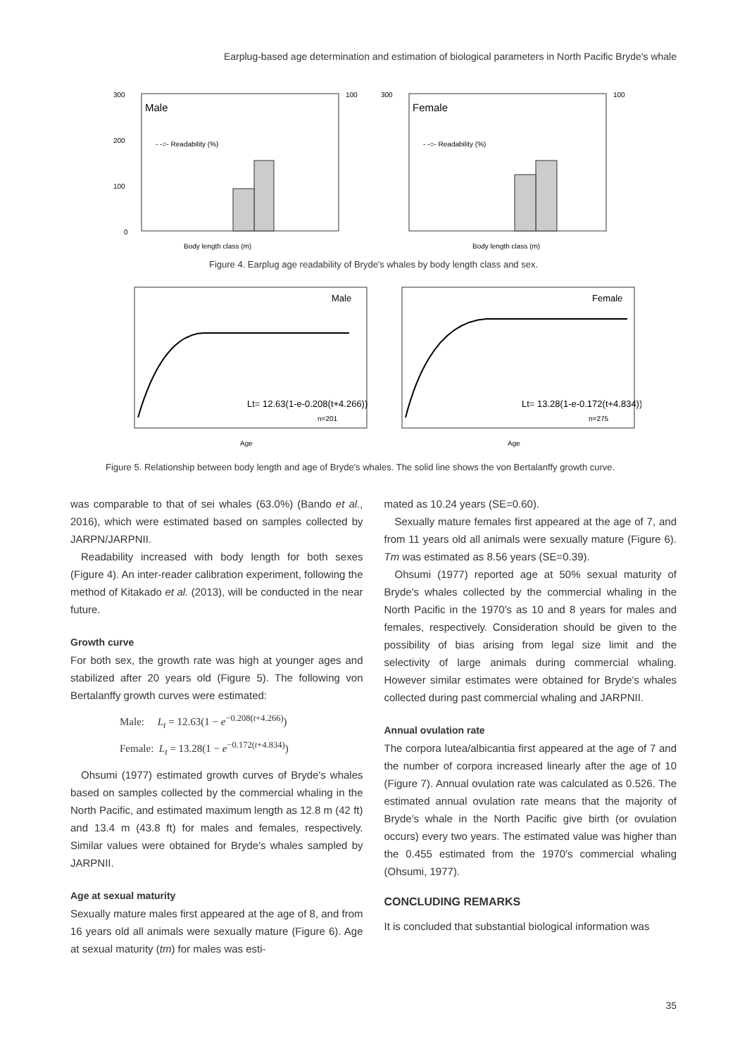Earplug-based age determination and estimation of biological parameters in North Pacific Bryde′s whale
300
200
100
0
Male
- -○- Readability (%)
Body length class (m)
100
300
Female
- -○- Readability (%)
Body length class (m)
100
Figure 4. Earplug age readability of Bryde′s whales by body length class and sex.
Male
Lt= 12.63(1-e-0.208(t+4.266))
n=201
Age
Female
Lt= 13.28(1-e-0.172(t+4.834))
n=275
Age
Figure 5. Relationship between body length and age of Bryde′s whales. The solid line shows the von Bertalanffy growth curve.
was comparable to that of sei whales (63.0%) (Bando et al., 2016), which were estimated based on samples collected by JARPN/JARPNII.
Readability increased with body length for both sexes (Figure 4). An inter-reader calibration experiment, following the method of Kitakado et al. (2013), will be conducted in the near future.
Growth curve
For both sex, the growth rate was high at younger ages and stabilized after 20 years old (Figure 5). The following von Bertalanffy growth curves were estimated:
Male: L<sub>t</sub> = 12.63(1 − e<sup>−0.208(t+4.266)</sup>)
Female: L<sub>t</sub> = 13.28(1 − e<sup>−0.172(t+4.834)</sup>)
Ohsumi (1977) estimated growth curves of Bryde′s whales based on samples collected by the commercial whaling in the North Pacific, and estimated maximum length as 12.8 m (42 ft) and 13.4 m (43.8 ft) for males and females, respectively. Similar values were obtained for Bryde′s whales sampled by JARPNII.
Age at sexual maturity
Sexually mature males first appeared at the age of 8, and from 16 years old all animals were sexually mature (Figure 6). Age at sexual maturity (tm) for males was esti-
mated as 10.24 years (SE=0.60).
Sexually mature females first appeared at the age of 7, and from 11 years old all animals were sexually mature (Figure 6). Tm was estimated as 8.56 years (SE=0.39).
Ohsumi (1977) reported age at 50% sexual maturity of Bryde′s whales collected by the commercial whaling in the North Pacific in the 1970′s as 10 and 8 years for males and females, respectively. Consideration should be given to the possibility of bias arising from legal size limit and the selectivity of large animals during commercial whaling. However similar estimates were obtained for Bryde′s whales collected during past commercial whaling and JARPNII.
Annual ovulation rate
The corpora lutea/albicantia first appeared at the age of 7 and the number of corpora increased linearly after the age of 10 (Figure 7). Annual ovulation rate was calculated as 0.526. The estimated annual ovulation rate means that the majority of Bryde′s whale in the North Pacific give birth (or ovulation occurs) every two years. The estimated value was higher than the 0.455 estimated from the 1970′s commercial whaling (Ohsumi, 1977).
CONCLUDING REMARKS
It is concluded that substantial biological information was
35